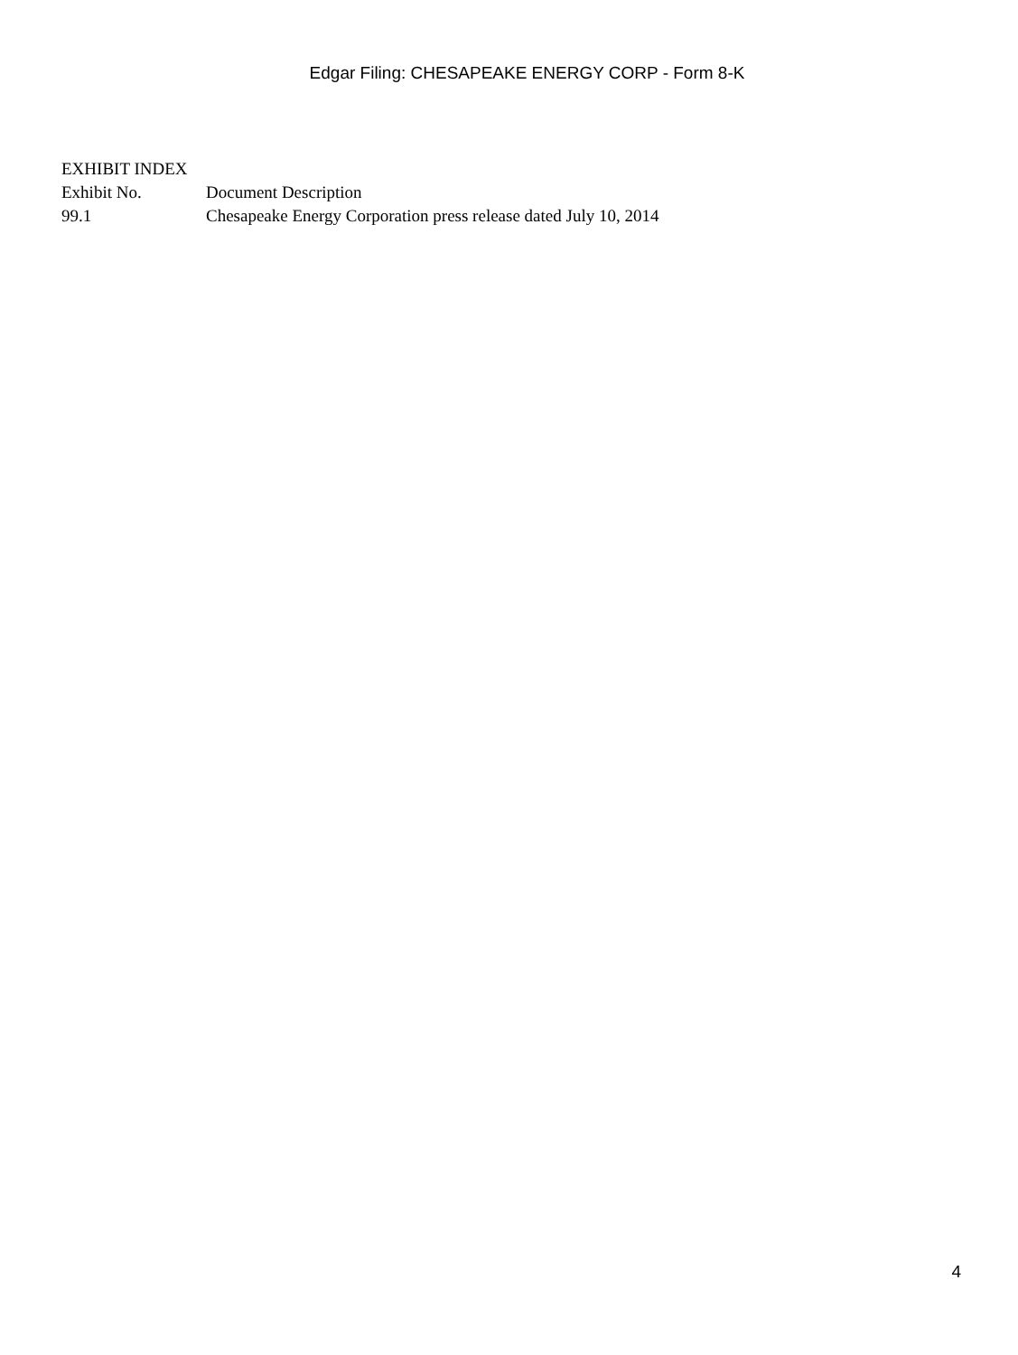Edgar Filing: CHESAPEAKE ENERGY CORP - Form 8-K
EXHIBIT INDEX
| Exhibit No. | Document Description |
| --- | --- |
| 99.1 | Chesapeake Energy Corporation press release dated July 10, 2014 |
4